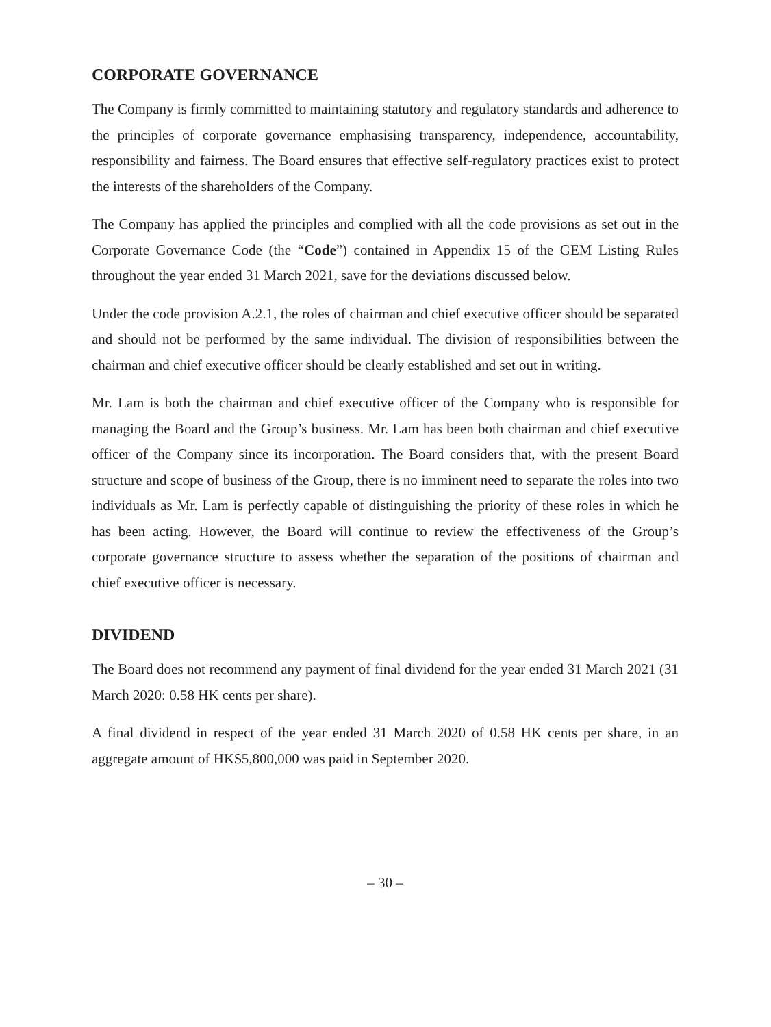CORPORATE GOVERNANCE
The Company is firmly committed to maintaining statutory and regulatory standards and adherence to the principles of corporate governance emphasising transparency, independence, accountability, responsibility and fairness. The Board ensures that effective self-regulatory practices exist to protect the interests of the shareholders of the Company.
The Company has applied the principles and complied with all the code provisions as set out in the Corporate Governance Code (the “Code”) contained in Appendix 15 of the GEM Listing Rules throughout the year ended 31 March 2021, save for the deviations discussed below.
Under the code provision A.2.1, the roles of chairman and chief executive officer should be separated and should not be performed by the same individual. The division of responsibilities between the chairman and chief executive officer should be clearly established and set out in writing.
Mr. Lam is both the chairman and chief executive officer of the Company who is responsible for managing the Board and the Group’s business. Mr. Lam has been both chairman and chief executive officer of the Company since its incorporation. The Board considers that, with the present Board structure and scope of business of the Group, there is no imminent need to separate the roles into two individuals as Mr. Lam is perfectly capable of distinguishing the priority of these roles in which he has been acting. However, the Board will continue to review the effectiveness of the Group’s corporate governance structure to assess whether the separation of the positions of chairman and chief executive officer is necessary.
DIVIDEND
The Board does not recommend any payment of final dividend for the year ended 31 March 2021 (31 March 2020: 0.58 HK cents per share).
A final dividend in respect of the year ended 31 March 2020 of 0.58 HK cents per share, in an aggregate amount of HK$5,800,000 was paid in September 2020.
– 30 –